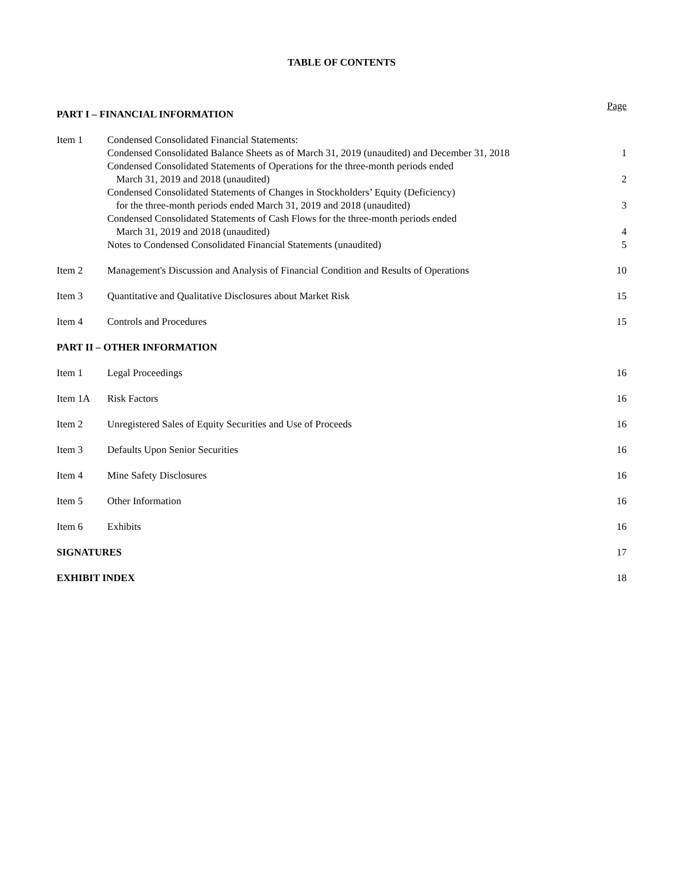TABLE OF CONTENTS
| PART I – FINANCIAL INFORMATION | | Page |
| Item 1 | Condensed Consolidated Financial Statements: | |
| | Condensed Consolidated Balance Sheets as of March 31, 2019 (unaudited) and December 31, 2018 | 1 |
| | Condensed Consolidated Statements of Operations for the three-month periods ended March 31, 2019 and 2018 (unaudited) | 2 |
| | Condensed Consolidated Statements of Changes in Stockholders’ Equity (Deficiency) for the three-month periods ended March 31, 2019 and 2018 (unaudited) | 3 |
| | Condensed Consolidated Statements of Cash Flows for the three-month periods ended March 31, 2019 and 2018 (unaudited) | 4 |
| | Notes to Condensed Consolidated Financial Statements (unaudited) | 5 |
| Item 2 | Management's Discussion and Analysis of Financial Condition and Results of Operations | 10 |
| Item 3 | Quantitative and Qualitative Disclosures about Market Risk | 15 |
| Item 4 | Controls and Procedures | 15 |
| PART II – OTHER INFORMATION | | |
| Item 1 | Legal Proceedings | 16 |
| Item 1A | Risk Factors | 16 |
| Item 2 | Unregistered Sales of Equity Securities and Use of Proceeds | 16 |
| Item 3 | Defaults Upon Senior Securities | 16 |
| Item 4 | Mine Safety Disclosures | 16 |
| Item 5 | Other Information | 16 |
| Item 6 | Exhibits | 16 |
| SIGNATURES | | 17 |
| EXHIBIT INDEX | | 18 |